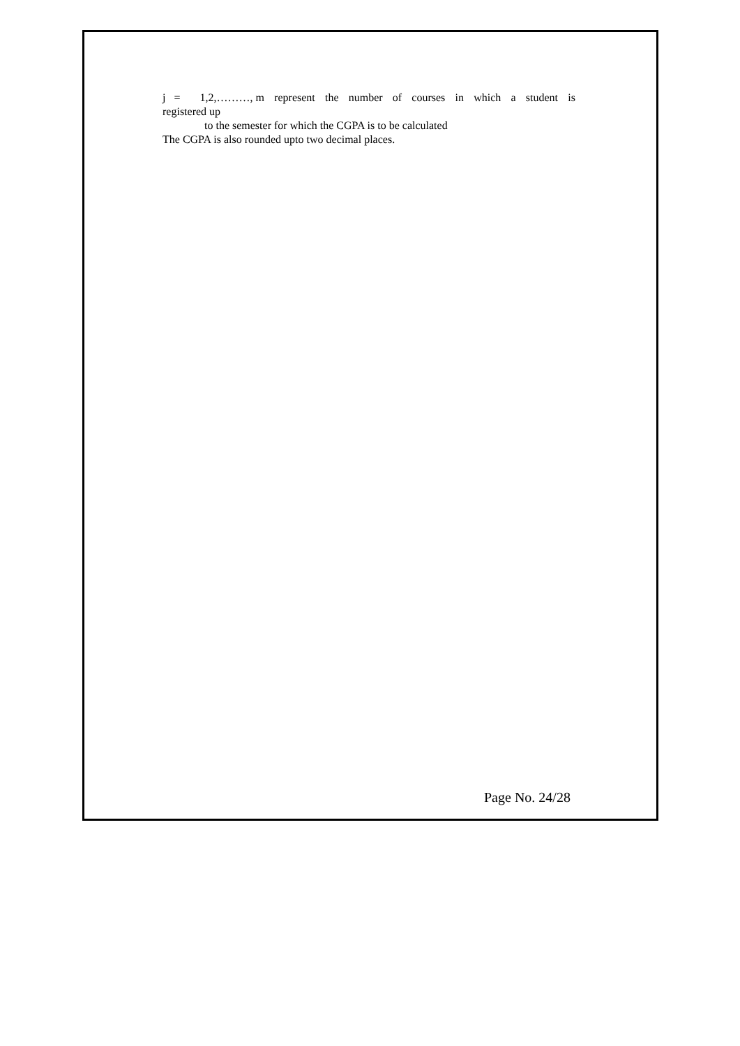j = 1,2,………, m represent the number of courses in which a student is
registered up
to the semester for which the CGPA is to be calculated
The CGPA is also rounded upto two decimal places.
Page No. 24/28